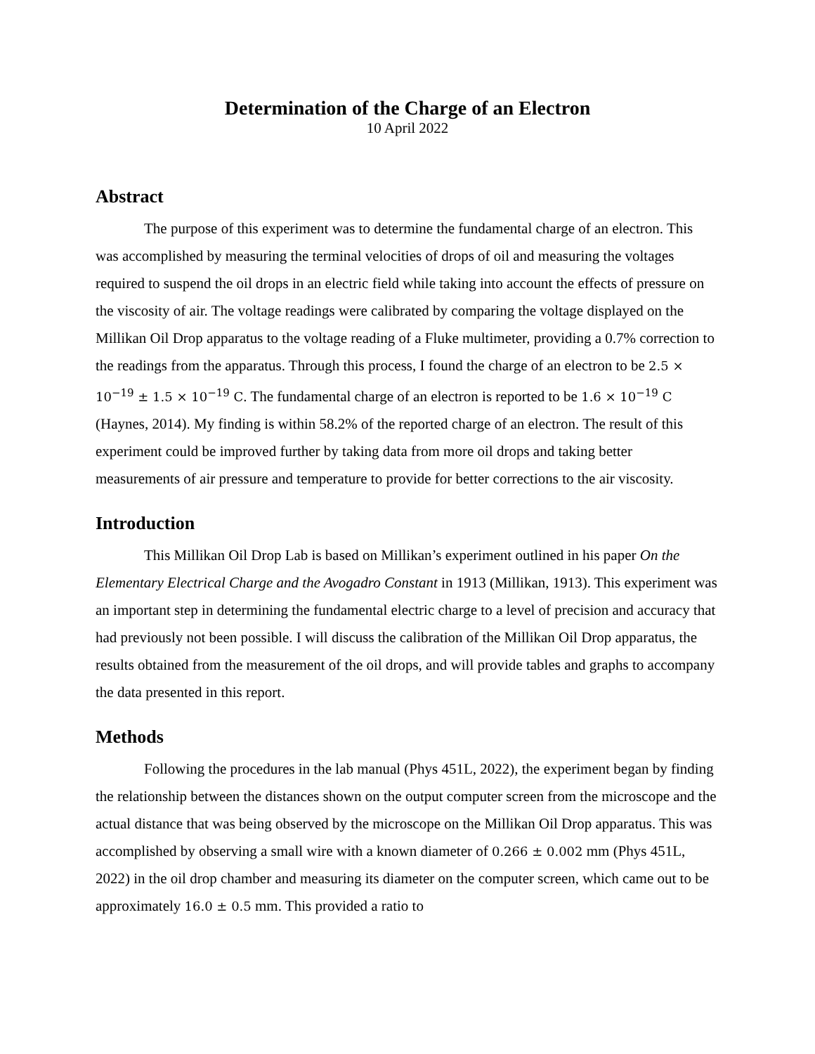Determination of the Charge of an Electron
10 April 2022
Abstract
The purpose of this experiment was to determine the fundamental charge of an electron. This was accomplished by measuring the terminal velocities of drops of oil and measuring the voltages required to suspend the oil drops in an electric field while taking into account the effects of pressure on the viscosity of air. The voltage readings were calibrated by comparing the voltage displayed on the Millikan Oil Drop apparatus to the voltage reading of a Fluke multimeter, providing a 0.7% correction to the readings from the apparatus. Through this process, I found the charge of an electron to be 2.5 × 10<sup>−19</sup> ± 1.5 × 10<sup>−19</sup> C. The fundamental charge of an electron is reported to be 1.6 × 10<sup>−19</sup> C (Haynes, 2014). My finding is within 58.2% of the reported charge of an electron. The result of this experiment could be improved further by taking data from more oil drops and taking better measurements of air pressure and temperature to provide for better corrections to the air viscosity.
Introduction
This Millikan Oil Drop Lab is based on Millikan’s experiment outlined in his paper On the Elementary Electrical Charge and the Avogadro Constant in 1913 (Millikan, 1913). This experiment was an important step in determining the fundamental electric charge to a level of precision and accuracy that had previously not been possible. I will discuss the calibration of the Millikan Oil Drop apparatus, the results obtained from the measurement of the oil drops, and will provide tables and graphs to accompany the data presented in this report.
Methods
Following the procedures in the lab manual (Phys 451L, 2022), the experiment began by finding the relationship between the distances shown on the output computer screen from the microscope and the actual distance that was being observed by the microscope on the Millikan Oil Drop apparatus. This was accomplished by observing a small wire with a known diameter of 0.266 ± 0.002 mm (Phys 451L, 2022) in the oil drop chamber and measuring its diameter on the computer screen, which came out to be approximately 16.0 ± 0.5 mm. This provided a ratio to